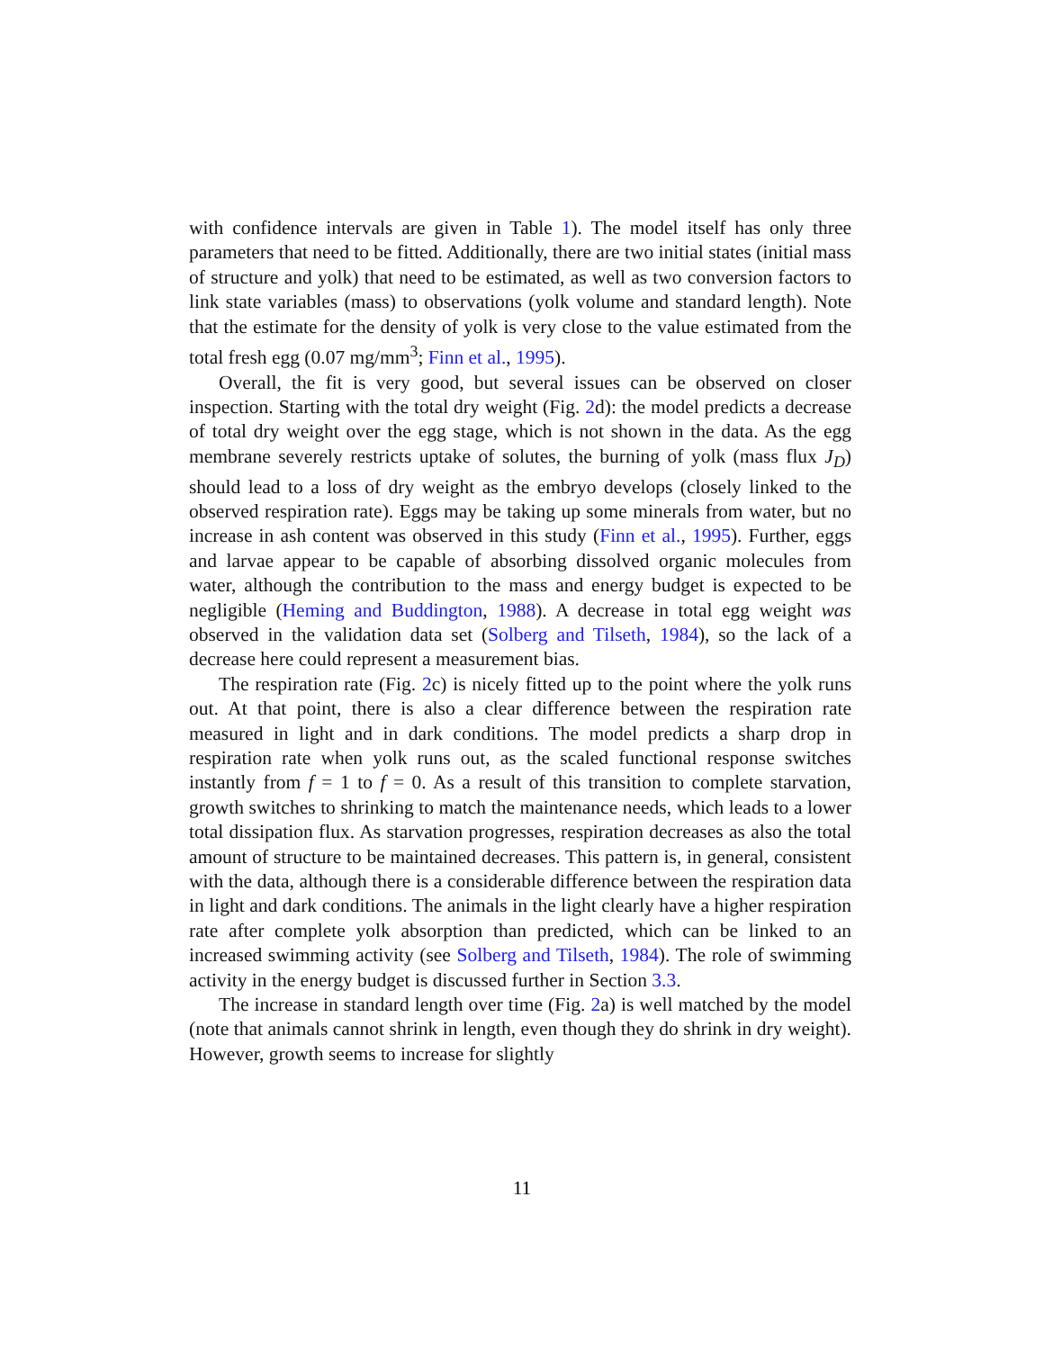with confidence intervals are given in Table 1). The model itself has only three parameters that need to be fitted. Additionally, there are two initial states (initial mass of structure and yolk) that need to be estimated, as well as two conversion factors to link state variables (mass) to observations (yolk volume and standard length). Note that the estimate for the density of yolk is very close to the value estimated from the total fresh egg (0.07 mg/mm<sup>3</sup>; Finn et al., 1995).
Overall, the fit is very good, but several issues can be observed on closer inspection. Starting with the total dry weight (Fig. 2d): the model predicts a decrease of total dry weight over the egg stage, which is not shown in the data. As the egg membrane severely restricts uptake of solutes, the burning of yolk (mass flux J<sub>D</sub>) should lead to a loss of dry weight as the embryo develops (closely linked to the observed respiration rate). Eggs may be taking up some minerals from water, but no increase in ash content was observed in this study (Finn et al., 1995). Further, eggs and larvae appear to be capable of absorbing dissolved organic molecules from water, although the contribution to the mass and energy budget is expected to be negligible (Heming and Buddington, 1988). A decrease in total egg weight was observed in the validation data set (Solberg and Tilseth, 1984), so the lack of a decrease here could represent a measurement bias.
The respiration rate (Fig. 2c) is nicely fitted up to the point where the yolk runs out. At that point, there is also a clear difference between the respiration rate measured in light and in dark conditions. The model predicts a sharp drop in respiration rate when yolk runs out, as the scaled functional response switches instantly from f = 1 to f = 0. As a result of this transition to complete starvation, growth switches to shrinking to match the maintenance needs, which leads to a lower total dissipation flux. As starvation progresses, respiration decreases as also the total amount of structure to be maintained decreases. This pattern is, in general, consistent with the data, although there is a considerable difference between the respiration data in light and dark conditions. The animals in the light clearly have a higher respiration rate after complete yolk absorption than predicted, which can be linked to an increased swimming activity (see Solberg and Tilseth, 1984). The role of swimming activity in the energy budget is discussed further in Section 3.3.
The increase in standard length over time (Fig. 2a) is well matched by the model (note that animals cannot shrink in length, even though they do shrink in dry weight). However, growth seems to increase for slightly
11